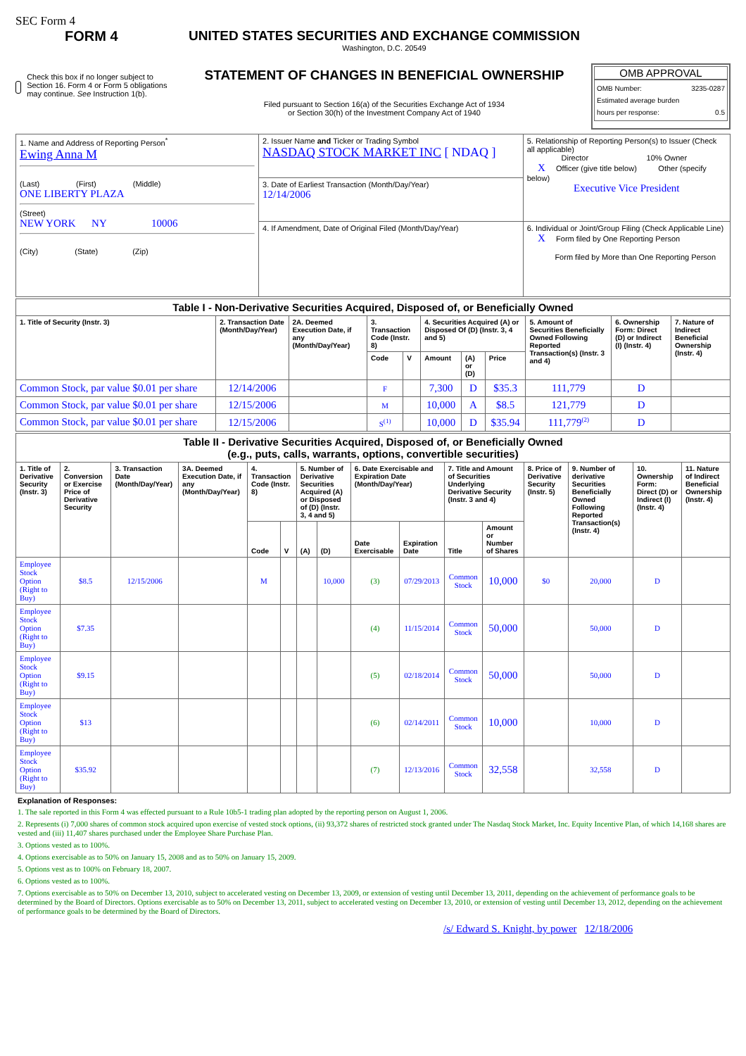SEC Form 4
FORM 4
Check this box if no longer subject to Section 16. Form 4 or Form 5 obligations may continue. See Instruction 1(b).
UNITED STATES SECURITIES AND EXCHANGE COMMISSION
Washington, D.C. 20549
STATEMENT OF CHANGES IN BENEFICIAL OWNERSHIP
Filed pursuant to Section 16(a) of the Securities Exchange Act of 1934
or Section 30(h) of the Investment Company Act of 1940
OMB APPROVAL
OMB Number: 3235-0287
Estimated average burden
hours per response: 0.5
| 1. Name and Address of Reporting Person<sup>*</sup> Ewing Anna M (Last) (First) (Middle) ONE LIBERTY PLAZA (Street) NEW YORK NY 10006 (City) (State) (Zip) | 2. Issuer Name and Ticker or Trading Symbol NASDAQ STOCK MARKET INC [ NDAQ ] | 5. Relationship of Reporting Person(s) to Issuer (Check all applicable) Director 10% Owner X Officer (give title below) Other (specify below) Executive Vice President |
| | 3. Date of Earliest Transaction (Month/Day/Year) 12/14/2006 | |
| | 4. If Amendment, Date of Original Filed (Month/Day/Year) | 6. Individual or Joint/Group Filing (Check Applicable Line) X Form filed by One Reporting Person Form filed by More than One Reporting Person |
| Table I - Non-Derivative Securities Acquired, Disposed of, or Beneficially Owned | | | | | | | | | | |
| --- | --- | --- | --- | --- | --- | --- | --- | --- | --- | --- |
| 1. Title of Security (Instr. 3) | 2. Transaction Date (Month/Day/Year) | 2A. Deemed Execution Date, if any (Month/Day/Year) | 3. Transaction Code (Instr. 8) | | 4. Securities Acquired (A) or Disposed Of (D) (Instr. 3, 4 and 5) | | | 5. Amount of Securities Beneficially Owned Following Reported Transaction(s) (Instr. 3 and 4) | 6. Ownership Form: Direct (D) or Indirect (I) (Instr. 4) | 7. Nature of Indirect Beneficial Ownership (Instr. 4) |
| | | | Code | V | Amount | (A) or (D) | Price | | | |
| Common Stock, par value $0.01 per share | 12/14/2006 | | F | | 7,300 | D | $35.3 | 111,779 | D | |
| Common Stock, par value $0.01 per share | 12/15/2006 | | M | | 10,000 | A | $8.5 | 121,779 | D | |
| Common Stock, par value $0.01 per share | 12/15/2006 | | S<sup>(1)</sup> | | 10,000 | D | $35.94 | 111,779<sup>(2)</sup> | D | |
| Table II - Derivative Securities Acquired, Disposed of, or Beneficially Owned (e.g., puts, calls, warrants, options, convertible securities) | | | | | | | | | | | | | | | |
| --- | --- | --- | --- | --- | --- | --- | --- | --- | --- | --- | --- | --- | --- | --- | --- |
| 1. Title of Derivative Security (Instr. 3) | 2. Conversion or Exercise Price of Derivative Security | 3. Transaction Date (Month/Day/Year) | 3A. Deemed Execution Date, if any (Month/Day/Year) | 4. Transaction Code (Instr. 8) | | 5. Number of Derivative Securities Acquired (A) or Disposed of (D) (Instr. 3, 4 and 5) | | 6. Date Exercisable and Expiration Date (Month/Day/Year) | | 7. Title and Amount of Securities Underlying Derivative Security (Instr. 3 and 4) | | 8. Price of Derivative Security (Instr. 5) | 9. Number of derivative Securities Beneficially Owned Following Reported Transaction(s) (Instr. 4) | 10. Ownership Form: Direct (D) or Indirect (I) (Instr. 4) | 11. Nature of Indirect Beneficial Ownership (Instr. 4) |
| | | | | Code | V | (A) | (D) | Date Exercisable | Expiration Date | Title | Amount or Number of Shares | | | | |
| Employee Stock Option (Right to Buy) | $8.5 | 12/15/2006 | | M | | | 10,000 | (3) | 07/29/2013 | Common Stock | 10,000 | $0 | 20,000 | D | |
| Employee Stock Option (Right to Buy) | $7.35 | | | | | | | (4) | 11/15/2014 | Common Stock | 50,000 | | 50,000 | D | |
| Employee Stock Option (Right to Buy) | $9.15 | | | | | | | (5) | 02/18/2014 | Common Stock | 50,000 | | 50,000 | D | |
| Employee Stock Option (Right to Buy) | $13 | | | | | | | (6) | 02/14/2011 | Common Stock | 10,000 | | 10,000 | D | |
| Employee Stock Option (Right to Buy) | $35.92 | | | | | | | (7) | 12/13/2016 | Common Stock | 32,558 | | 32,558 | D | |
Explanation of Responses:
1. The sale reported in this Form 4 was effected pursuant to a Rule 10b5-1 trading plan adopted by the reporting person on August 1, 2006.
2. Represents (i) 7,000 shares of common stock acquired upon exercise of vested stock options, (ii) 93,372 shares of restricted stock granted under The Nasdaq Stock Market, Inc. Equity Incentive Plan, of which 14,168 shares are vested and (iii) 11,407 shares purchased under the Employee Share Purchase Plan.
3. Options vested as to 100%.
4. Options exercisable as to 50% on January 15, 2008 and as to 50% on January 15, 2009.
5. Options vest as to 100% on February 18, 2007.
6. Options vested as to 100%.
7. Options exercisable as to 50% on December 13, 2010, subject to accelerated vesting on December 13, 2009, or extension of vesting until December 13, 2011, depending on the achievement of performance goals to be determined by the Board of Directors. Options exercisable as to 50% on December 13, 2011, subject to accelerated vesting on December 13, 2010, or extension of vesting until December 13, 2012, depending on the achievement of performance goals to be determined by the Board of Directors.
/s/ Edward S. Knight, by power 12/18/2006